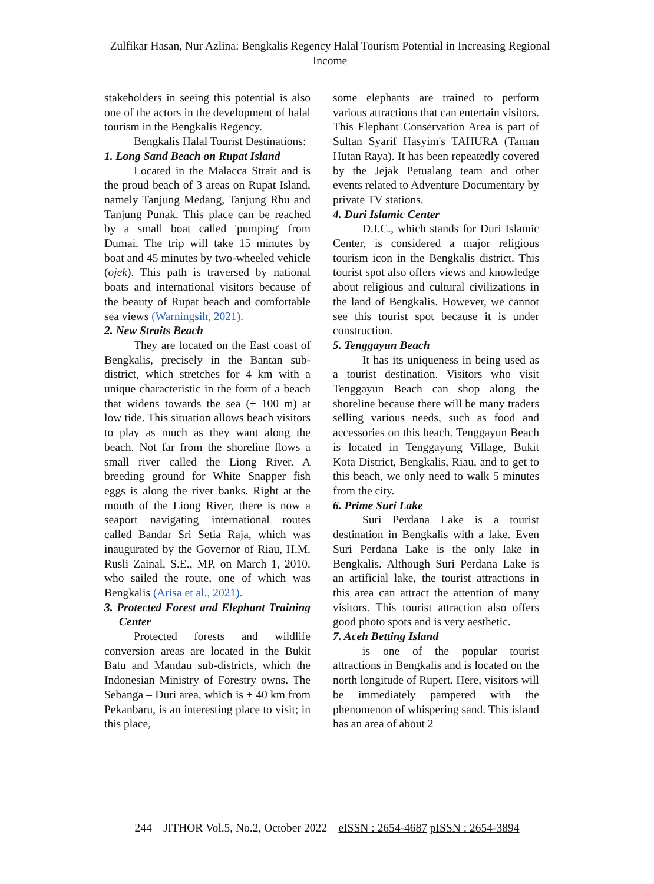Zulfikar Hasan, Nur Azlina: Bengkalis Regency Halal Tourism Potential in Increasing Regional Income
stakeholders in seeing this potential is also one of the actors in the development of halal tourism in the Bengkalis Regency.
Bengkalis Halal Tourist Destinations:
1. Long Sand Beach on Rupat Island
Located in the Malacca Strait and is the proud beach of 3 areas on Rupat Island, namely Tanjung Medang, Tanjung Rhu and Tanjung Punak. This place can be reached by a small boat called 'pumping' from Dumai. The trip will take 15 minutes by boat and 45 minutes by two-wheeled vehicle (ojek). This path is traversed by national boats and international visitors because of the beauty of Rupat beach and comfortable sea views (Warningsih, 2021).
2. New Straits Beach
They are located on the East coast of Bengkalis, precisely in the Bantan sub-district, which stretches for 4 km with a unique characteristic in the form of a beach that widens towards the sea (± 100 m) at low tide. This situation allows beach visitors to play as much as they want along the beach. Not far from the shoreline flows a small river called the Liong River. A breeding ground for White Snapper fish eggs is along the river banks. Right at the mouth of the Liong River, there is now a seaport navigating international routes called Bandar Sri Setia Raja, which was inaugurated by the Governor of Riau, H.M. Rusli Zainal, S.E., MP, on March 1, 2010, who sailed the route, one of which was Bengkalis (Arisa et al., 2021).
3. Protected Forest and Elephant Training Center
Protected forests and wildlife conversion areas are located in the Bukit Batu and Mandau sub-districts, which the Indonesian Ministry of Forestry owns. The Sebanga – Duri area, which is ± 40 km from Pekanbaru, is an interesting place to visit; in this place,
some elephants are trained to perform various attractions that can entertain visitors. This Elephant Conservation Area is part of Sultan Syarif Hasyim's TAHURA (Taman Hutan Raya). It has been repeatedly covered by the Jejak Petualang team and other events related to Adventure Documentary by private TV stations.
4. Duri Islamic Center
D.I.C., which stands for Duri Islamic Center, is considered a major religious tourism icon in the Bengkalis district. This tourist spot also offers views and knowledge about religious and cultural civilizations in the land of Bengkalis. However, we cannot see this tourist spot because it is under construction.
5. Tenggayun Beach
It has its uniqueness in being used as a tourist destination. Visitors who visit Tenggayun Beach can shop along the shoreline because there will be many traders selling various needs, such as food and accessories on this beach. Tenggayun Beach is located in Tenggayung Village, Bukit Kota District, Bengkalis, Riau, and to get to this beach, we only need to walk 5 minutes from the city.
6. Prime Suri Lake
Suri Perdana Lake is a tourist destination in Bengkalis with a lake. Even Suri Perdana Lake is the only lake in Bengkalis. Although Suri Perdana Lake is an artificial lake, the tourist attractions in this area can attract the attention of many visitors. This tourist attraction also offers good photo spots and is very aesthetic.
7. Aceh Betting Island
is one of the popular tourist attractions in Bengkalis and is located on the north longitude of Rupert. Here, visitors will be immediately pampered with the phenomenon of whispering sand. This island has an area of about 2
244 – JITHOR Vol.5, No.2, October 2022 – eISSN : 2654-4687 pISSN : 2654-3894